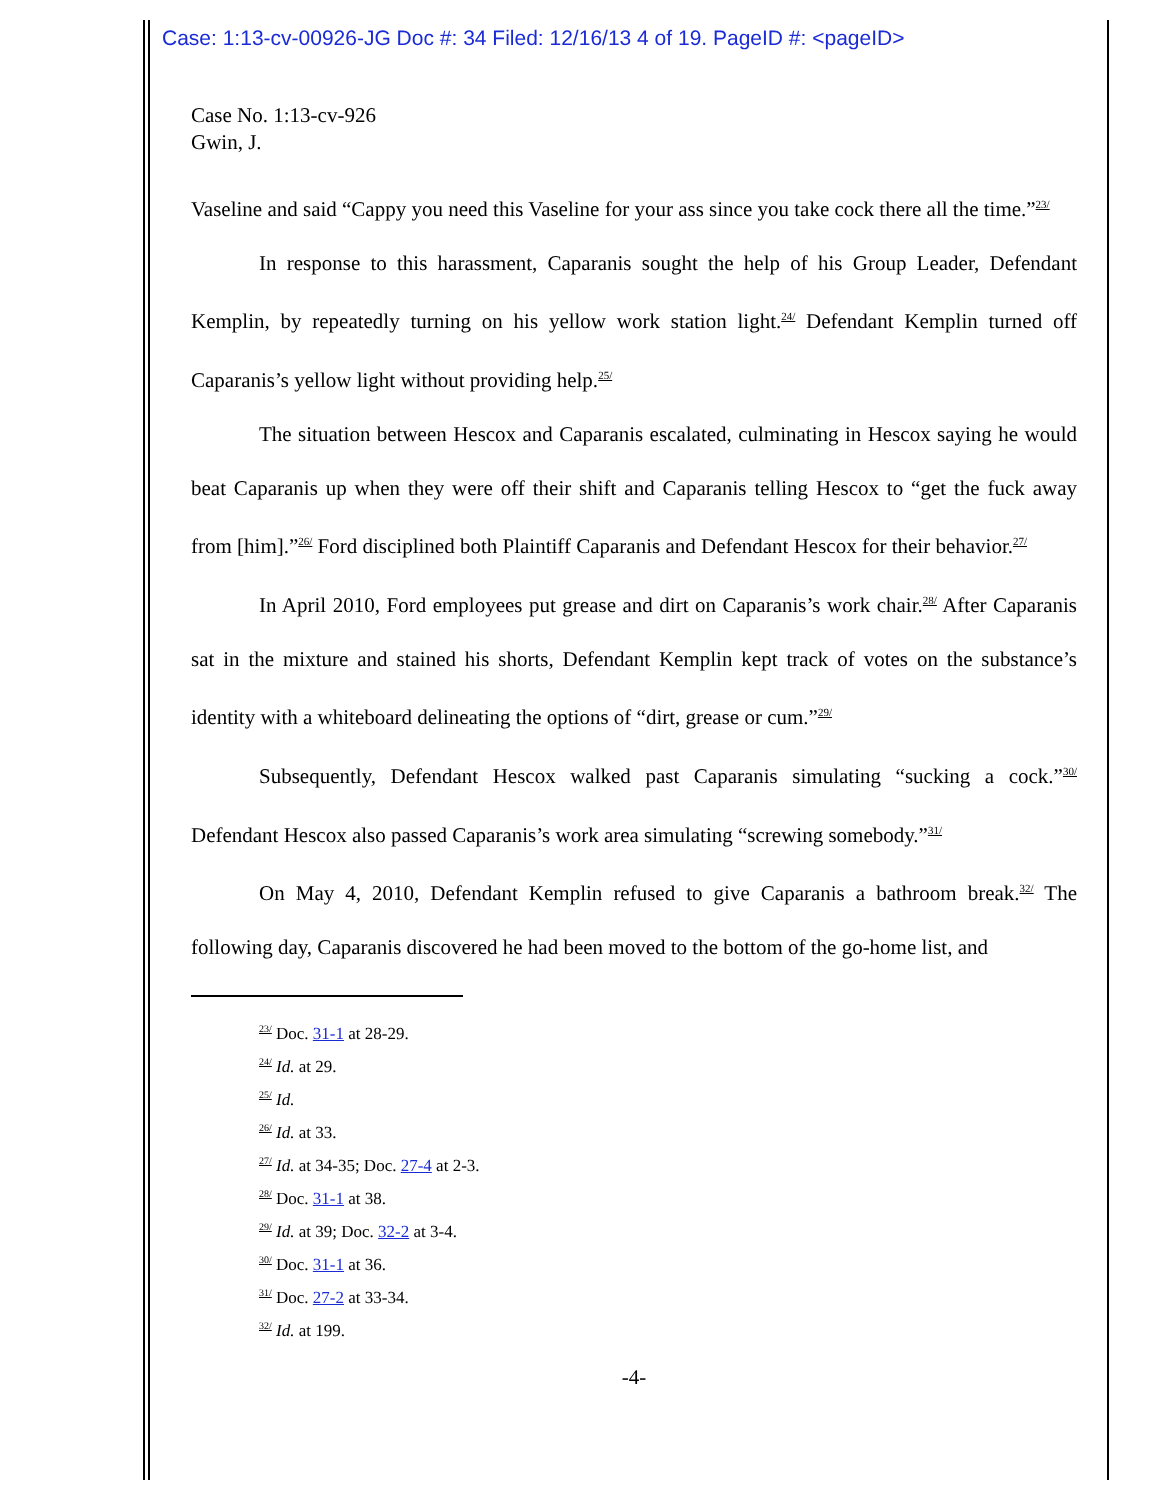Case: 1:13-cv-00926-JG Doc #: 34 Filed: 12/16/13 4 of 19. PageID #: <pageID>
Case No. 1:13-cv-926
Gwin, J.
Vaseline and said “Cappy you need this Vaseline for your ass since you take cock there all the time.”<sup>23/</sup>
In response to this harassment, Caparanis sought the help of his Group Leader, Defendant Kemplin, by repeatedly turning on his yellow work station light.<sup>24/</sup> Defendant Kemplin turned off Caparanis’s yellow light without providing help.<sup>25/</sup>
The situation between Hescox and Caparanis escalated, culminating in Hescox saying he would beat Caparanis up when they were off their shift and Caparanis telling Hescox to “get the fuck away from [him].”<sup>26/</sup> Ford disciplined both Plaintiff Caparanis and Defendant Hescox for their behavior.<sup>27/</sup>
In April 2010, Ford employees put grease and dirt on Caparanis’s work chair.<sup>28/</sup> After Caparanis sat in the mixture and stained his shorts, Defendant Kemplin kept track of votes on the substance’s identity with a whiteboard delineating the options of “dirt, grease or cum.”<sup>29/</sup>
Subsequently, Defendant Hescox walked past Caparanis simulating “sucking a cock.”<sup>30/</sup> Defendant Hescox also passed Caparanis’s work area simulating “screwing somebody.”<sup>31/</sup>
On May 4, 2010, Defendant Kemplin refused to give Caparanis a bathroom break.<sup>32/</sup> The following day, Caparanis discovered he had been moved to the bottom of the go-home list, and
<sup>23/</sup> Doc. 31-1 at 28-29.
<sup>24/</sup> Id. at 29.
<sup>25/</sup> Id.
<sup>26/</sup> Id. at 33.
<sup>27/</sup> Id. at 34-35; Doc. 27-4 at 2-3.
<sup>28/</sup> Doc. 31-1 at 38.
<sup>29/</sup> Id. at 39; Doc. 32-2 at 3-4.
<sup>30/</sup> Doc. 31-1 at 36.
<sup>31/</sup> Doc. 27-2 at 33-34.
<sup>32/</sup> Id. at 199.
-4-